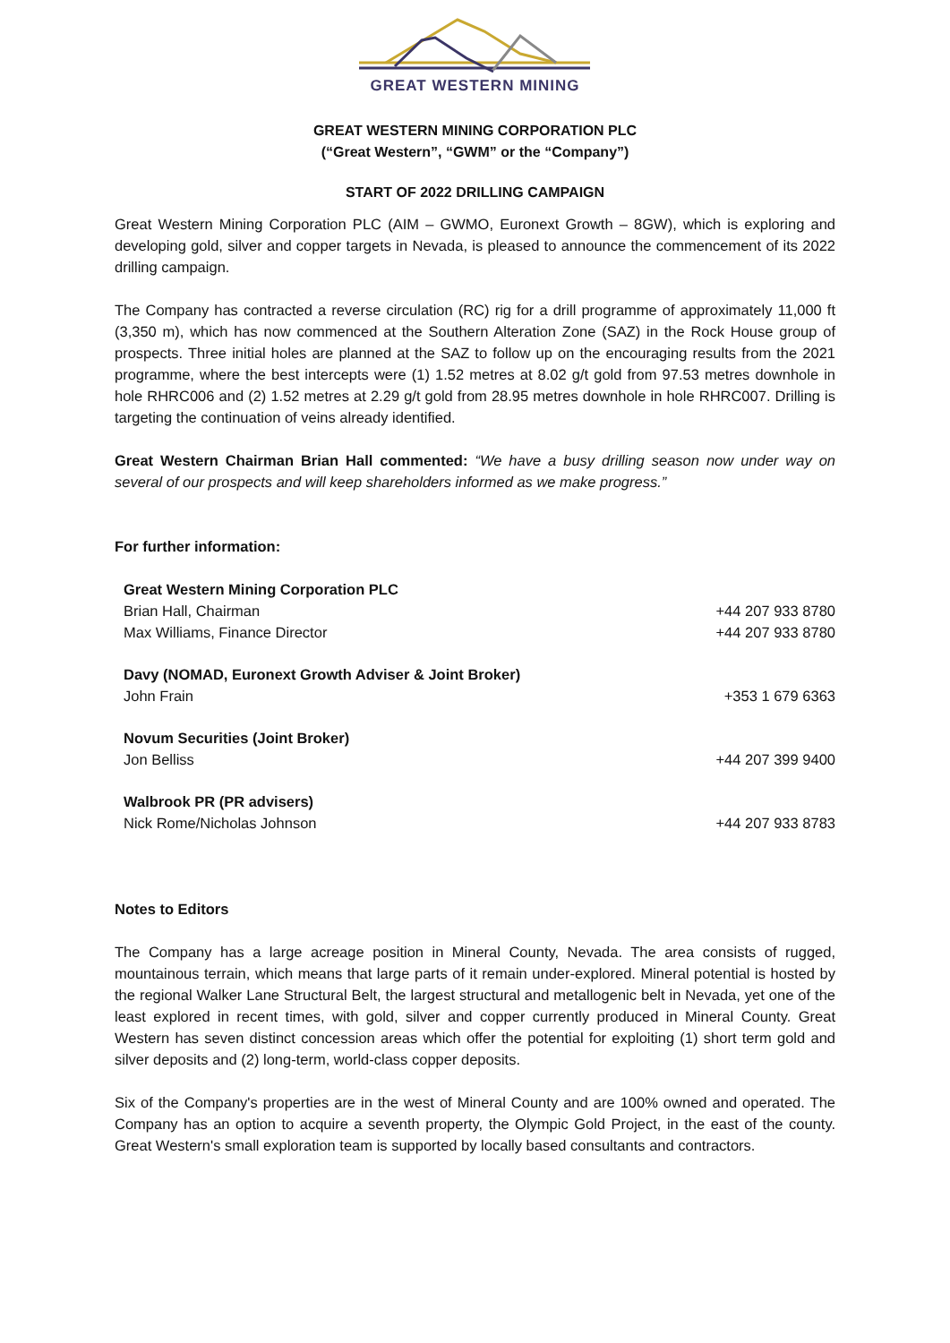GREAT WESTERN MINING
GREAT WESTERN MINING CORPORATION PLC
(“Great Western”, “GWM” or the “Company”)
START OF 2022 DRILLING CAMPAIGN
Great Western Mining Corporation PLC (AIM – GWMO, Euronext Growth – 8GW), which is exploring and developing gold, silver and copper targets in Nevada, is pleased to announce the commencement of its 2022 drilling campaign.
The Company has contracted a reverse circulation (RC) rig for a drill programme of approximately 11,000 ft (3,350 m), which has now commenced at the Southern Alteration Zone (SAZ) in the Rock House group of prospects. Three initial holes are planned at the SAZ to follow up on the encouraging results from the 2021 programme, where the best intercepts were (1) 1.52 metres at 8.02 g/t gold from 97.53 metres downhole in hole RHRC006 and (2) 1.52 metres at 2.29 g/t gold from 28.95 metres downhole in hole RHRC007. Drilling is targeting the continuation of veins already identified.
Great Western Chairman Brian Hall commented: “We have a busy drilling season now under way on several of our prospects and will keep shareholders informed as we make progress.”
For further information:
| Great Western Mining Corporation PLC | |
| Brian Hall, Chairman | +44 207 933 8780 |
| Max Williams, Finance Director | +44 207 933 8780 |
| Davy (NOMAD, Euronext Growth Adviser & Joint Broker) | |
| John Frain | +353 1 679 6363 |
| Novum Securities (Joint Broker) | |
| Jon Belliss | +44 207 399 9400 |
| Walbrook PR (PR advisers) | |
| Nick Rome/Nicholas Johnson | +44 207 933 8783 |
Notes to Editors
The Company has a large acreage position in Mineral County, Nevada. The area consists of rugged, mountainous terrain, which means that large parts of it remain under-explored. Mineral potential is hosted by the regional Walker Lane Structural Belt, the largest structural and metallogenic belt in Nevada, yet one of the least explored in recent times, with gold, silver and copper currently produced in Mineral County. Great Western has seven distinct concession areas which offer the potential for exploiting (1) short term gold and silver deposits and (2) long-term, world-class copper deposits.
Six of the Company's properties are in the west of Mineral County and are 100% owned and operated. The Company has an option to acquire a seventh property, the Olympic Gold Project, in the east of the county. Great Western's small exploration team is supported by locally based consultants and contractors.